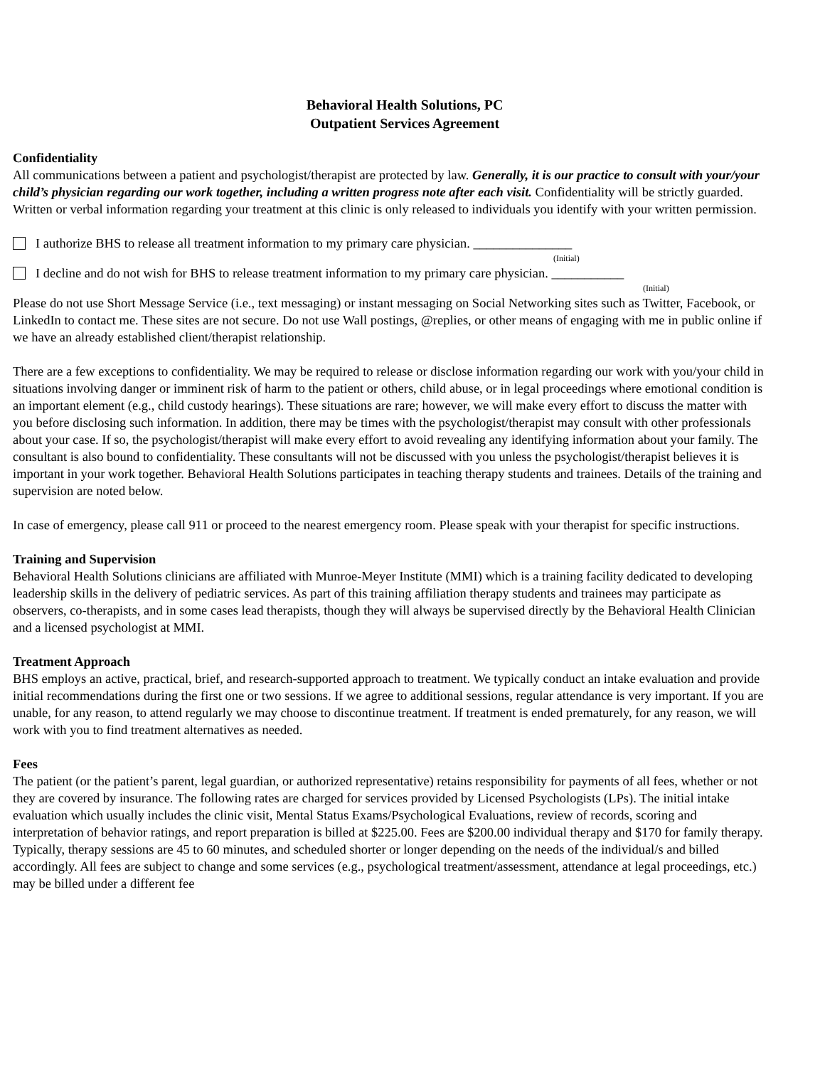Behavioral Health Solutions, PC
Outpatient Services Agreement
Confidentiality
All communications between a patient and psychologist/therapist are protected by law. Generally, it is our practice to consult with your/your child’s physician regarding our work together, including a written progress note after each visit. Confidentiality will be strictly guarded. Written or verbal information regarding your treatment at this clinic is only released to individuals you identify with your written permission.
I authorize BHS to release all treatment information to my primary care physician. _______________
(Initial)
I decline and do not wish for BHS to release treatment information to my primary care physician. ___________
(Initial)
Please do not use Short Message Service (i.e., text messaging) or instant messaging on Social Networking sites such as Twitter, Facebook, or LinkedIn to contact me. These sites are not secure. Do not use Wall postings, @replies, or other means of engaging with me in public online if we have an already established client/therapist relationship.
There are a few exceptions to confidentiality. We may be required to release or disclose information regarding our work with you/your child in situations involving danger or imminent risk of harm to the patient or others, child abuse, or in legal proceedings where emotional condition is an important element (e.g., child custody hearings). These situations are rare; however, we will make every effort to discuss the matter with you before disclosing such information. In addition, there may be times with the psychologist/therapist may consult with other professionals about your case. If so, the psychologist/therapist will make every effort to avoid revealing any identifying information about your family. The consultant is also bound to confidentiality. These consultants will not be discussed with you unless the psychologist/therapist believes it is important in your work together. Behavioral Health Solutions participates in teaching therapy students and trainees. Details of the training and supervision are noted below.
In case of emergency, please call 911 or proceed to the nearest emergency room. Please speak with your therapist for specific instructions.
Training and Supervision
Behavioral Health Solutions clinicians are affiliated with Munroe-Meyer Institute (MMI) which is a training facility dedicated to developing leadership skills in the delivery of pediatric services. As part of this training affiliation therapy students and trainees may participate as observers, co-therapists, and in some cases lead therapists, though they will always be supervised directly by the Behavioral Health Clinician and a licensed psychologist at MMI.
Treatment Approach
BHS employs an active, practical, brief, and research-supported approach to treatment. We typically conduct an intake evaluation and provide initial recommendations during the first one or two sessions. If we agree to additional sessions, regular attendance is very important. If you are unable, for any reason, to attend regularly we may choose to discontinue treatment. If treatment is ended prematurely, for any reason, we will work with you to find treatment alternatives as needed.
Fees
The patient (or the patient’s parent, legal guardian, or authorized representative) retains responsibility for payments of all fees, whether or not they are covered by insurance. The following rates are charged for services provided by Licensed Psychologists (LPs). The initial intake evaluation which usually includes the clinic visit, Mental Status Exams/Psychological Evaluations, review of records, scoring and interpretation of behavior ratings, and report preparation is billed at $225.00. Fees are $200.00 individual therapy and $170 for family therapy. Typically, therapy sessions are 45 to 60 minutes, and scheduled shorter or longer depending on the needs of the individual/s and billed accordingly. All fees are subject to change and some services (e.g., psychological treatment/assessment, attendance at legal proceedings, etc.) may be billed under a different fee